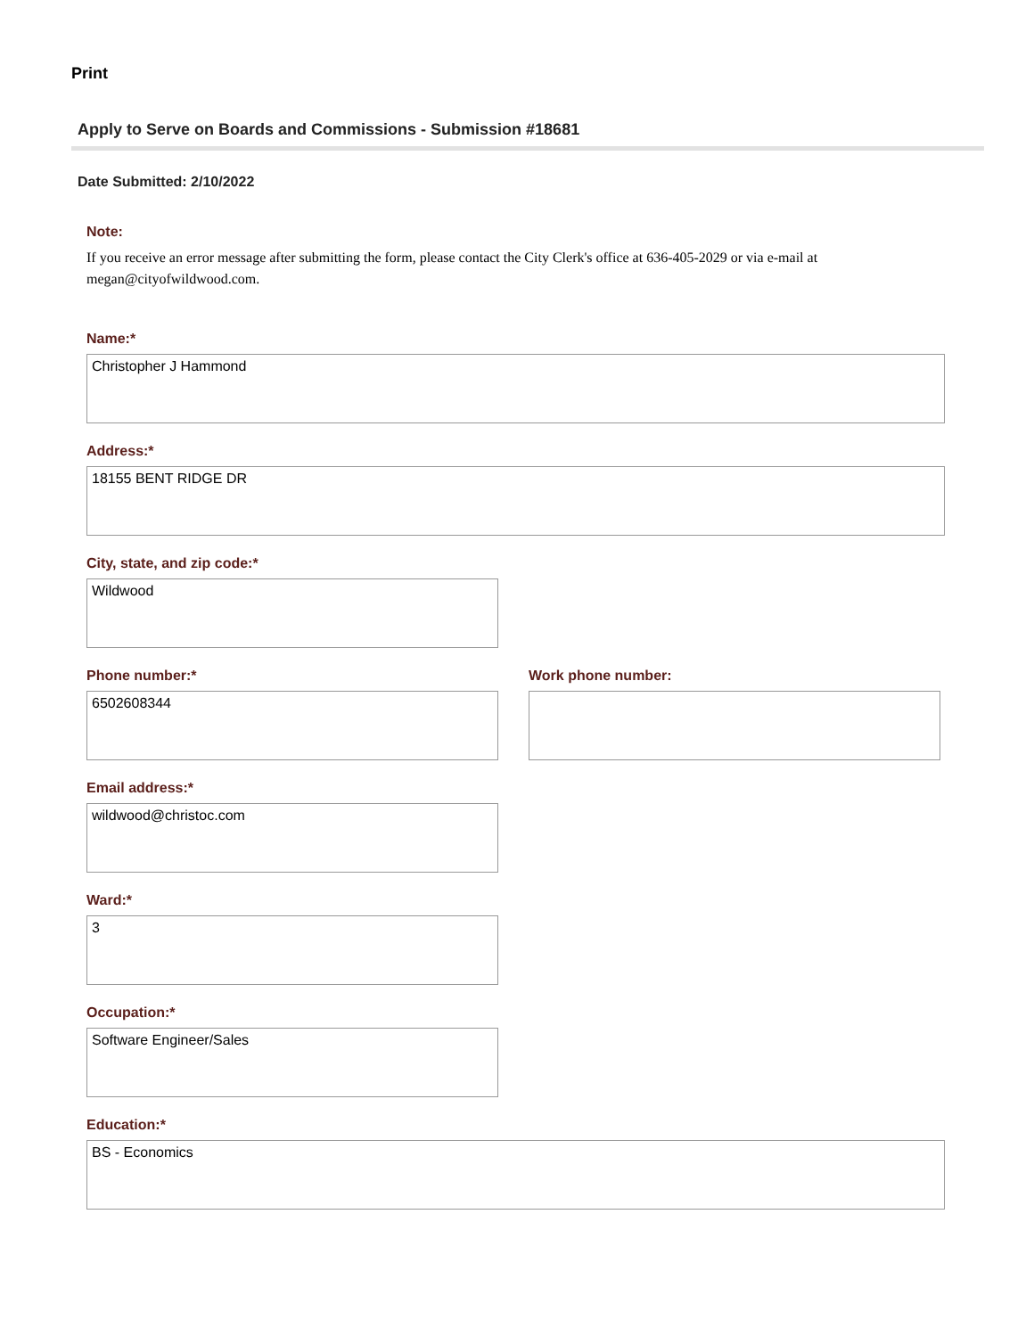Print
Apply to Serve on Boards and Commissions - Submission #18681
Date Submitted: 2/10/2022
Note:
If you receive an error message after submitting the form, please contact the City Clerk's office at 636-405-2029 or via e-mail at megan@cityofwildwood.com.
Name:*
Christopher J Hammond
Address:*
18155 BENT RIDGE DR
City, state, and zip code:*
Wildwood
Phone number:*
6502608344
Work phone number:
Email address:*
wildwood@christoc.com
Ward:*
3
Occupation:*
Software Engineer/Sales
Education:*
BS - Economics